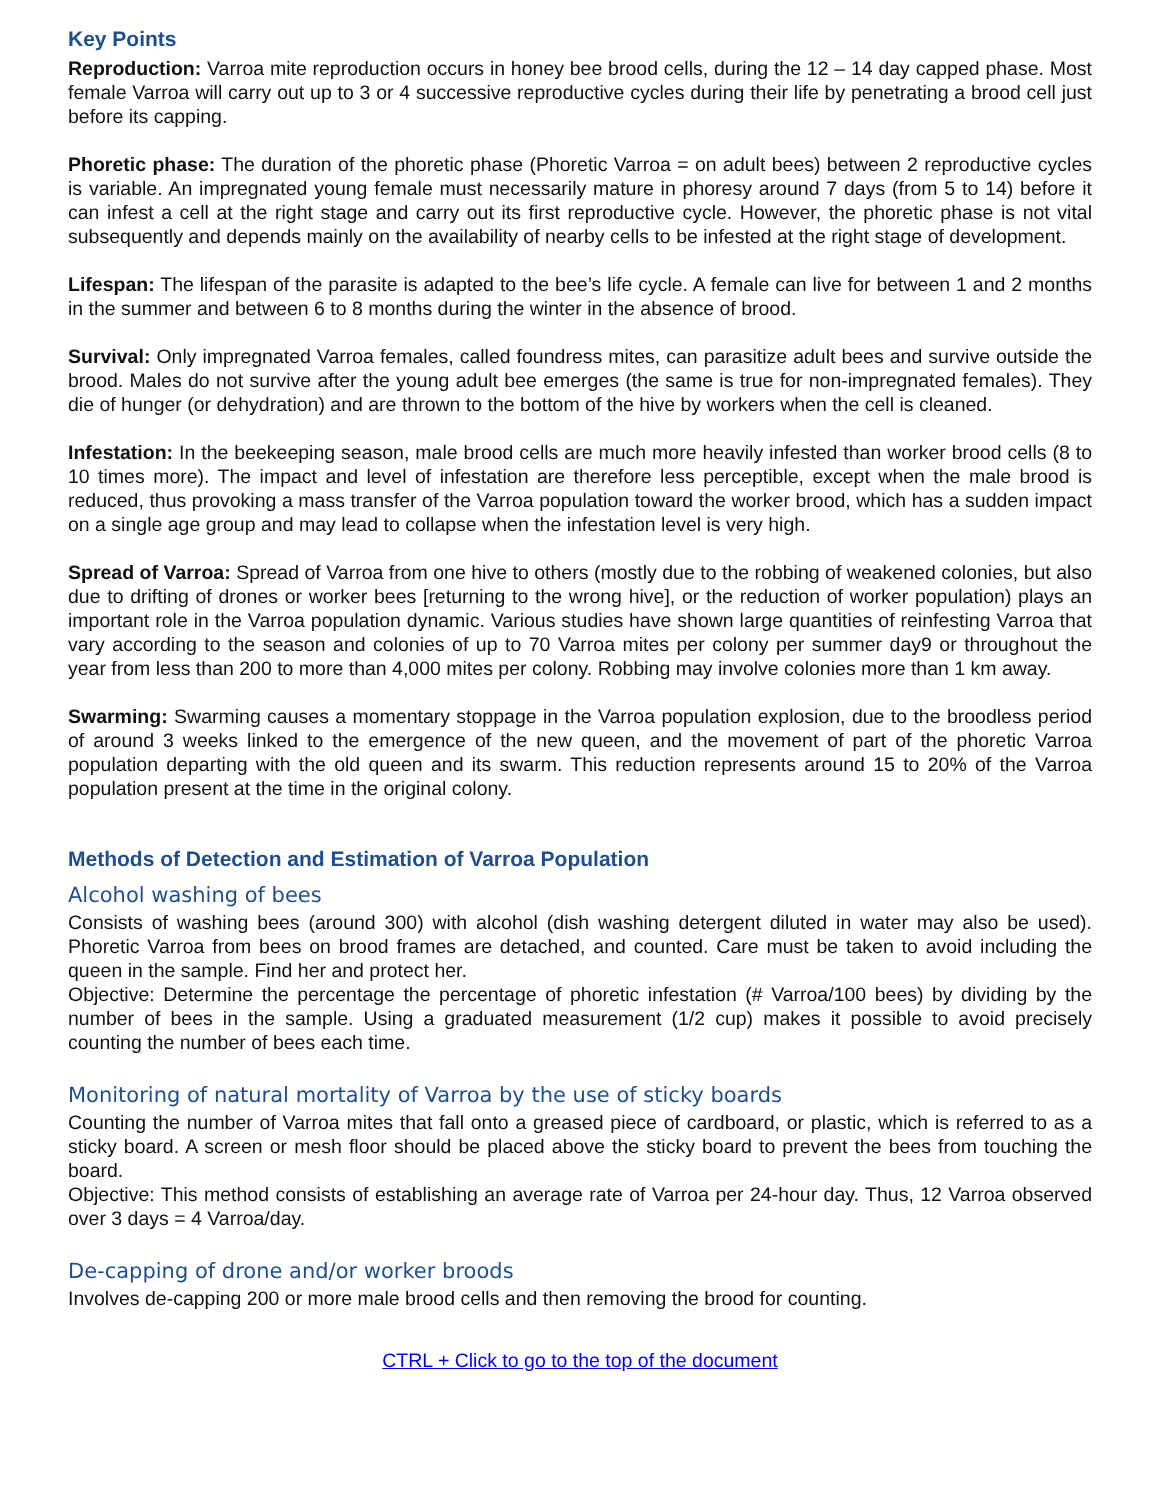Key Points
Reproduction: Varroa mite reproduction occurs in honey bee brood cells, during the 12 – 14 day capped phase. Most female Varroa will carry out up to 3 or 4 successive reproductive cycles during their life by penetrating a brood cell just before its capping.
Phoretic phase: The duration of the phoretic phase (Phoretic Varroa = on adult bees) between 2 reproductive cycles is variable. An impregnated young female must necessarily mature in phoresy around 7 days (from 5 to 14) before it can infest a cell at the right stage and carry out its first reproductive cycle. However, the phoretic phase is not vital subsequently and depends mainly on the availability of nearby cells to be infested at the right stage of development.
Lifespan: The lifespan of the parasite is adapted to the bee’s life cycle. A female can live for between 1 and 2 months in the summer and between 6 to 8 months during the winter in the absence of brood.
Survival: Only impregnated Varroa females, called foundress mites, can parasitize adult bees and survive outside the brood. Males do not survive after the young adult bee emerges (the same is true for non-impregnated females). They die of hunger (or dehydration) and are thrown to the bottom of the hive by workers when the cell is cleaned.
Infestation: In the beekeeping season, male brood cells are much more heavily infested than worker brood cells (8 to 10 times more). The impact and level of infestation are therefore less perceptible, except when the male brood is reduced, thus provoking a mass transfer of the Varroa population toward the worker brood, which has a sudden impact on a single age group and may lead to collapse when the infestation level is very high.
Spread of Varroa: Spread of Varroa from one hive to others (mostly due to the robbing of weakened colonies, but also due to drifting of drones or worker bees [returning to the wrong hive], or the reduction of worker population) plays an important role in the Varroa population dynamic. Various studies have shown large quantities of reinfesting Varroa that vary according to the season and colonies of up to 70 Varroa mites per colony per summer day9 or throughout the year from less than 200 to more than 4,000 mites per colony. Robbing may involve colonies more than 1 km away.
Swarming: Swarming causes a momentary stoppage in the Varroa population explosion, due to the broodless period of around 3 weeks linked to the emergence of the new queen, and the movement of part of the phoretic Varroa population departing with the old queen and its swarm. This reduction represents around 15 to 20% of the Varroa population present at the time in the original colony.
Methods of Detection and Estimation of Varroa Population
Alcohol washing of bees
Consists of washing bees (around 300) with alcohol (dish washing detergent diluted in water may also be used). Phoretic Varroa from bees on brood frames are detached, and counted. Care must be taken to avoid including the queen in the sample. Find her and protect her.
Objective: Determine the percentage the percentage of phoretic infestation (# Varroa/100 bees) by dividing by the number of bees in the sample. Using a graduated measurement (1/2 cup) makes it possible to avoid precisely counting the number of bees each time.
Monitoring of natural mortality of Varroa by the use of sticky boards
Counting the number of Varroa mites that fall onto a greased piece of cardboard, or plastic, which is referred to as a sticky board. A screen or mesh floor should be placed above the sticky board to prevent the bees from touching the board.
Objective: This method consists of establishing an average rate of Varroa per 24-hour day. Thus, 12 Varroa observed over 3 days = 4 Varroa/day.
De-capping of drone and/or worker broods
Involves de-capping 200 or more male brood cells and then removing the brood for counting.
CTRL + Click to go to the top of the document